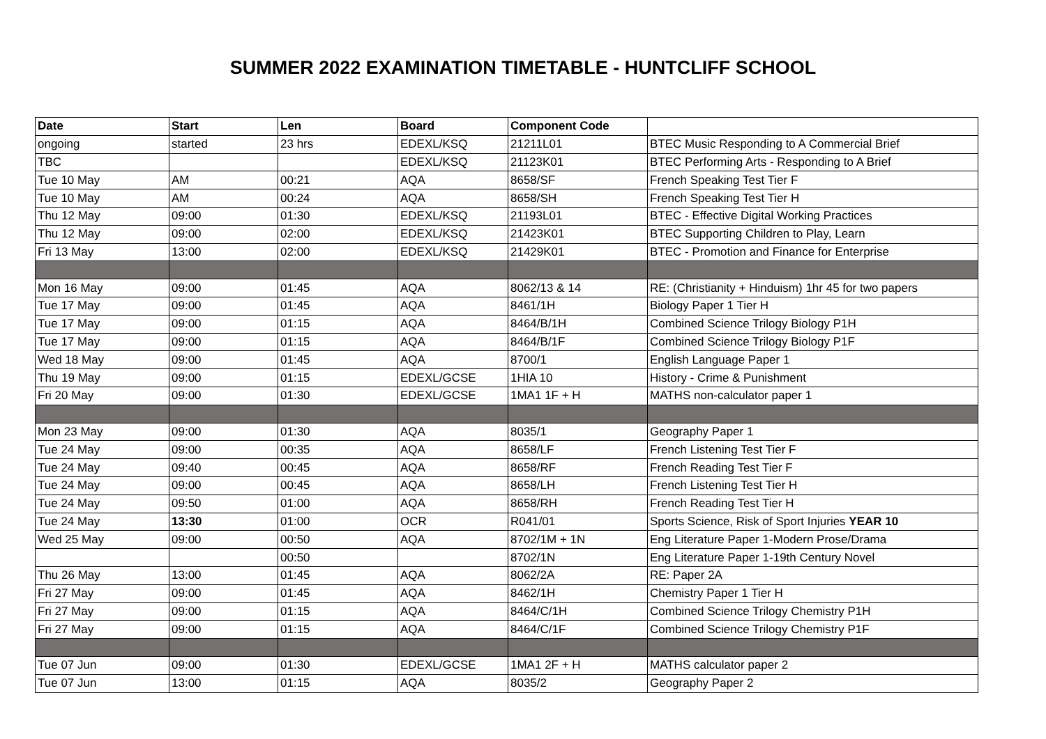SUMMER 2022 EXAMINATION TIMETABLE - HUNTCLIFF SCHOOL
| Date | Start | Len | Board | Component Code | |
| --- | --- | --- | --- | --- | --- |
| ongoing | started | 23 hrs | EDEXL/KSQ | 21211L01 | BTEC Music Responding to A Commercial Brief |
| TBC | | | EDEXL/KSQ | 21123K01 | BTEC Performing Arts - Responding to A Brief |
| Tue 10 May | AM | 00:21 | AQA | 8658/SF | French Speaking Test Tier F |
| Tue 10 May | AM | 00:24 | AQA | 8658/SH | French Speaking Test Tier H |
| Thu 12 May | 09:00 | 01:30 | EDEXL/KSQ | 21193L01 | BTEC - Effective Digital Working Practices |
| Thu 12 May | 09:00 | 02:00 | EDEXL/KSQ | 21423K01 | BTEC Supporting Children to Play, Learn |
| Fri 13 May | 13:00 | 02:00 | EDEXL/KSQ | 21429K01 | BTEC - Promotion and Finance for Enterprise |
| Mon 16 May | 09:00 | 01:45 | AQA | 8062/13 & 14 | RE: (Christianity + Hinduism) 1hr 45 for two papers |
| Tue 17 May | 09:00 | 01:45 | AQA | 8461/1H | Biology Paper 1 Tier H |
| Tue 17 May | 09:00 | 01:15 | AQA | 8464/B/1H | Combined Science Trilogy Biology P1H |
| Tue 17 May | 09:00 | 01:15 | AQA | 8464/B/1F | Combined Science Trilogy Biology P1F |
| Wed 18 May | 09:00 | 01:45 | AQA | 8700/1 | English Language Paper 1 |
| Thu 19 May | 09:00 | 01:15 | EDEXL/GCSE | 1HIA 10 | History - Crime & Punishment |
| Fri 20 May | 09:00 | 01:30 | EDEXL/GCSE | 1MA1 1F + H | MATHS non-calculator paper 1 |
| Mon 23 May | 09:00 | 01:30 | AQA | 8035/1 | Geography Paper 1 |
| Tue 24 May | 09:00 | 00:35 | AQA | 8658/LF | French Listening Test Tier F |
| Tue 24 May | 09:40 | 00:45 | AQA | 8658/RF | French Reading Test Tier F |
| Tue 24 May | 09:00 | 00:45 | AQA | 8658/LH | French Listening Test Tier H |
| Tue 24 May | 09:50 | 01:00 | AQA | 8658/RH | French Reading Test Tier H |
| Tue 24 May | 13:30 | 01:00 | OCR | R041/01 | Sports Science, Risk of Sport Injuries YEAR 10 |
| Wed 25 May | 09:00 | 00:50 | AQA | 8702/1M + 1N | Eng Literature Paper 1-Modern Prose/Drama |
| | | 00:50 | | 8702/1N | Eng Literature Paper 1-19th Century Novel |
| Thu 26 May | 13:00 | 01:45 | AQA | 8062/2A | RE: Paper 2A |
| Fri 27 May | 09:00 | 01:45 | AQA | 8462/1H | Chemistry Paper 1 Tier H |
| Fri 27 May | 09:00 | 01:15 | AQA | 8464/C/1H | Combined Science Trilogy Chemistry P1H |
| Fri 27 May | 09:00 | 01:15 | AQA | 8464/C/1F | Combined Science Trilogy Chemistry P1F |
| Tue 07 Jun | 09:00 | 01:30 | EDEXL/GCSE | 1MA1 2F + H | MATHS calculator paper 2 |
| Tue 07 Jun | 13:00 | 01:15 | AQA | 8035/2 | Geography Paper 2 |